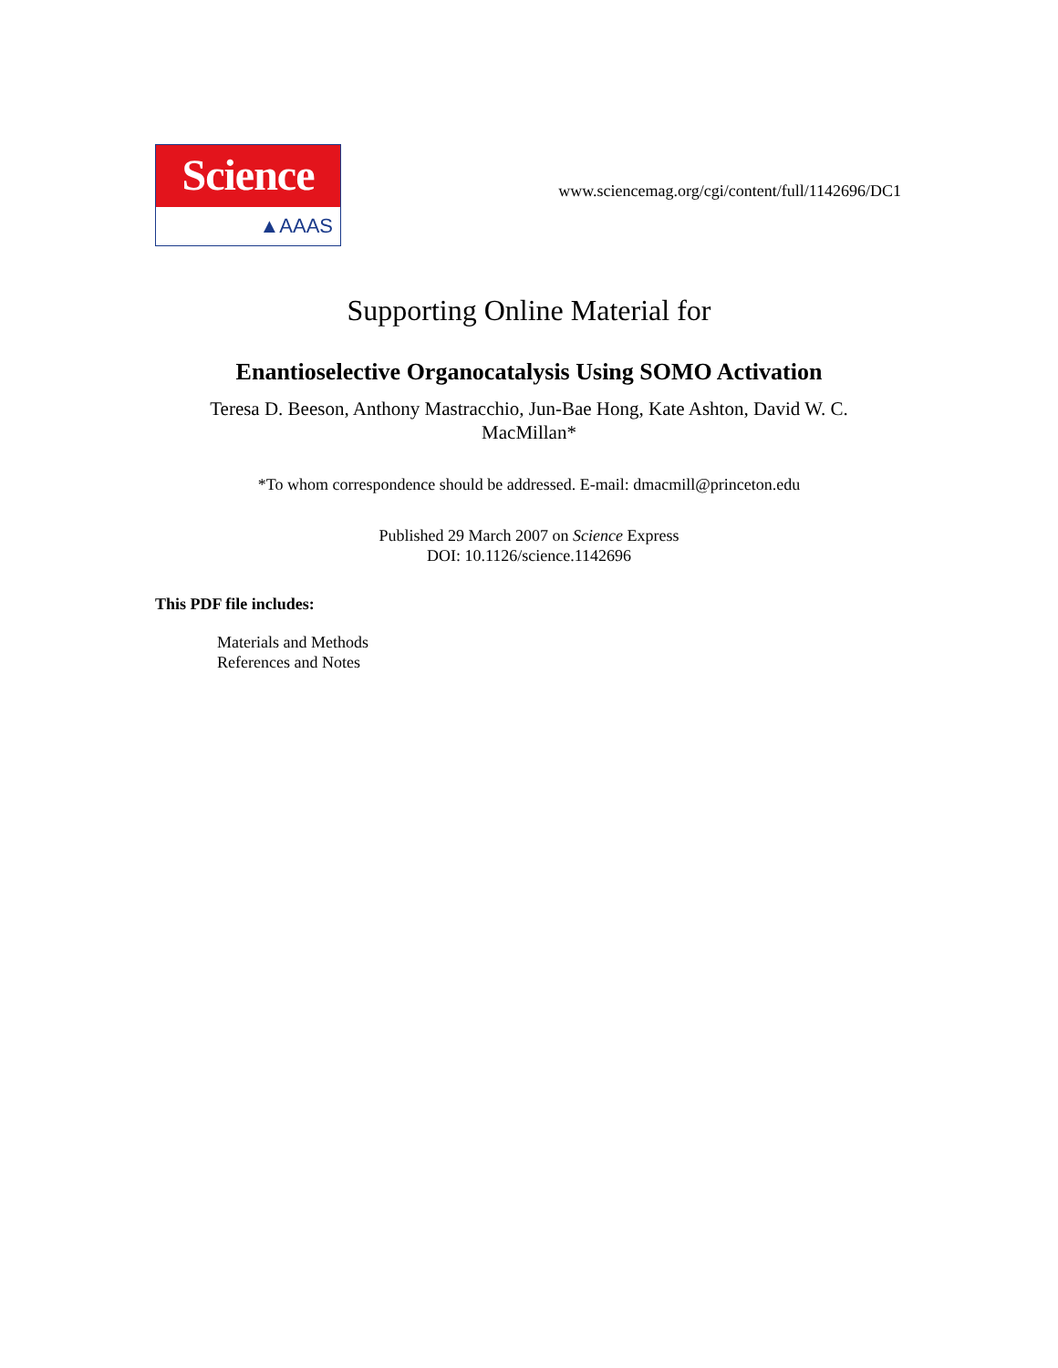Science
▲AAAS
www.sciencemag.org/cgi/content/full/1142696/DC1
Supporting Online Material for
Enantioselective Organocatalysis Using SOMO Activation
Teresa D. Beeson, Anthony Mastracchio, Jun-Bae Hong, Kate Ashton, David W. C. MacMillan*
*To whom correspondence should be addressed. E-mail: dmacmill@princeton.edu
Published 29 March 2007 on Science Express
DOI: 10.1126/science.1142696
This PDF file includes:
Materials and Methods
References and Notes